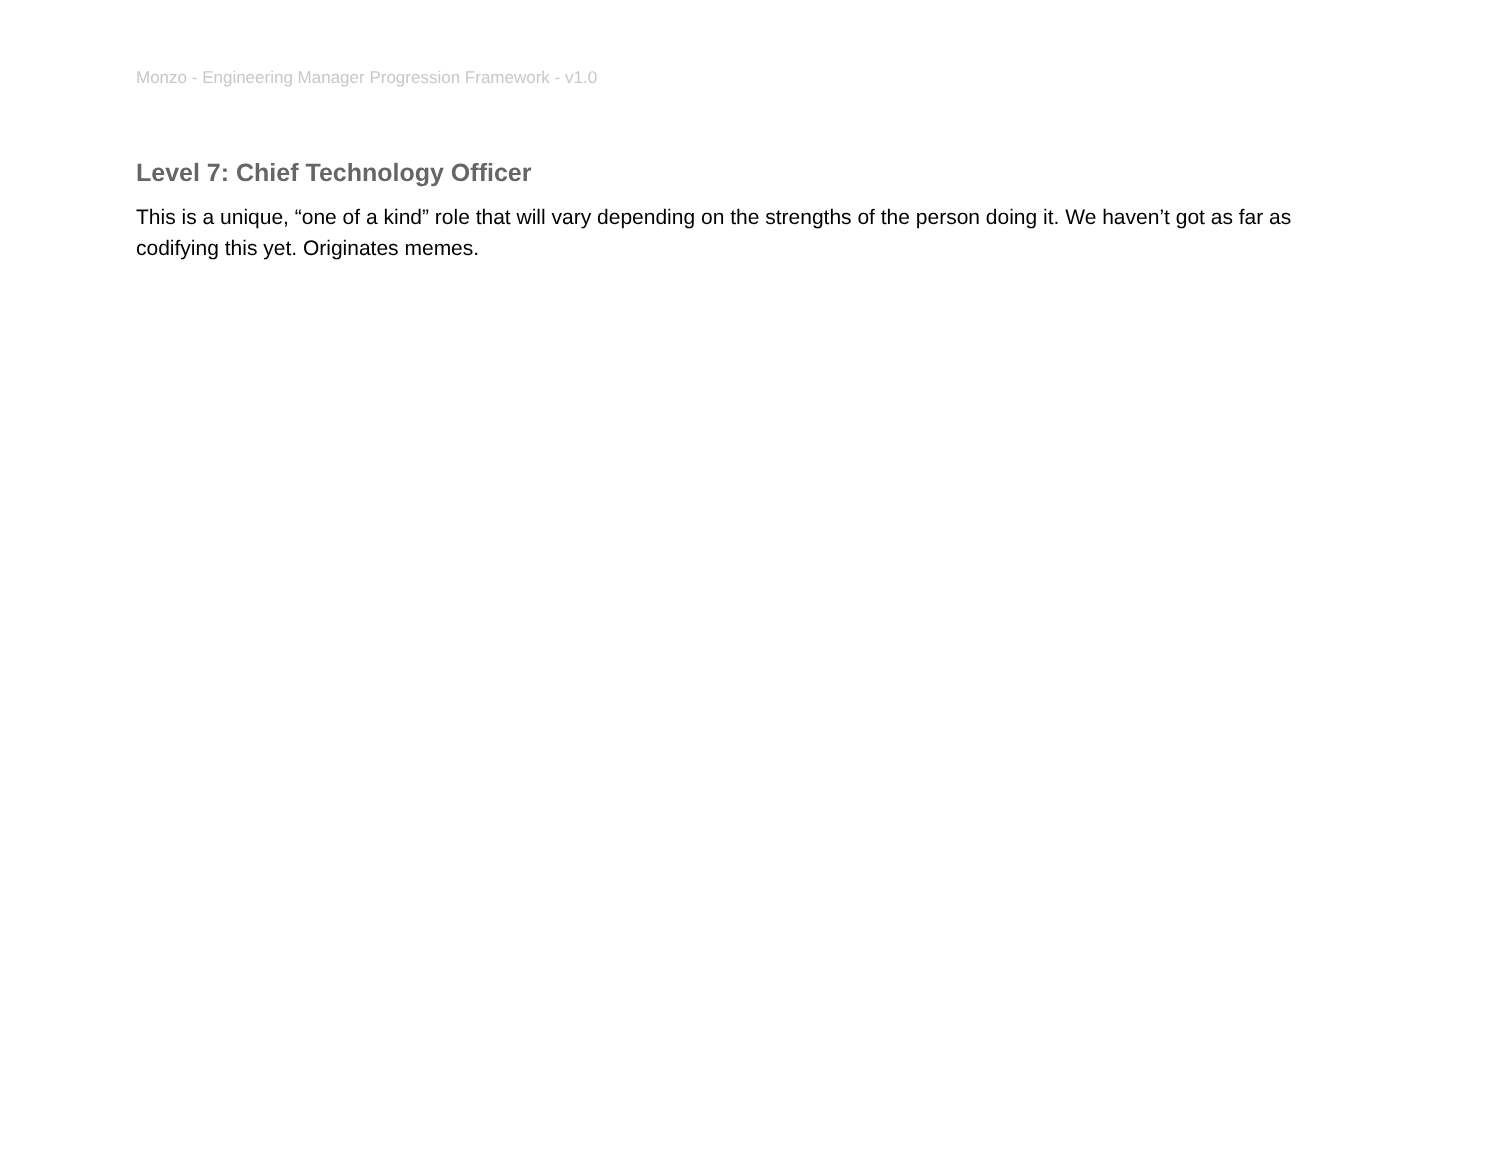Monzo - Engineering Manager Progression Framework - v1.0
Level 7: Chief Technology Officer
This is a unique, “one of a kind” role that will vary depending on the strengths of the person doing it. We haven’t got as far as codifying this yet. Originates memes.